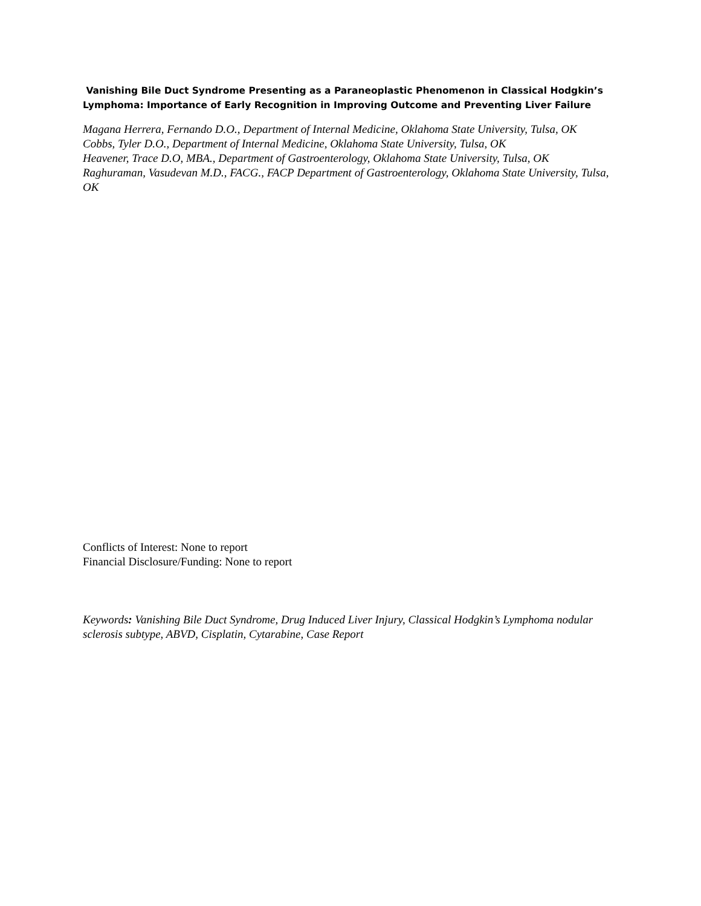Vanishing Bile Duct Syndrome Presenting as a Paraneoplastic Phenomenon in Classical Hodgkin’s Lymphoma: Importance of Early Recognition in Improving Outcome and Preventing Liver Failure
Magana Herrera, Fernando D.O., Department of Internal Medicine, Oklahoma State University, Tulsa, OK
Cobbs, Tyler D.O., Department of Internal Medicine, Oklahoma State University, Tulsa, OK
Heavener, Trace D.O, MBA., Department of Gastroenterology, Oklahoma State University, Tulsa, OK
Raghuraman, Vasudevan M.D., FACG., FACP Department of Gastroenterology, Oklahoma State University, Tulsa, OK
Conflicts of Interest: None to report
Financial Disclosure/Funding: None to report
Keywords: Vanishing Bile Duct Syndrome, Drug Induced Liver Injury, Classical Hodgkin’s Lymphoma nodular sclerosis subtype, ABVD, Cisplatin, Cytarabine, Case Report